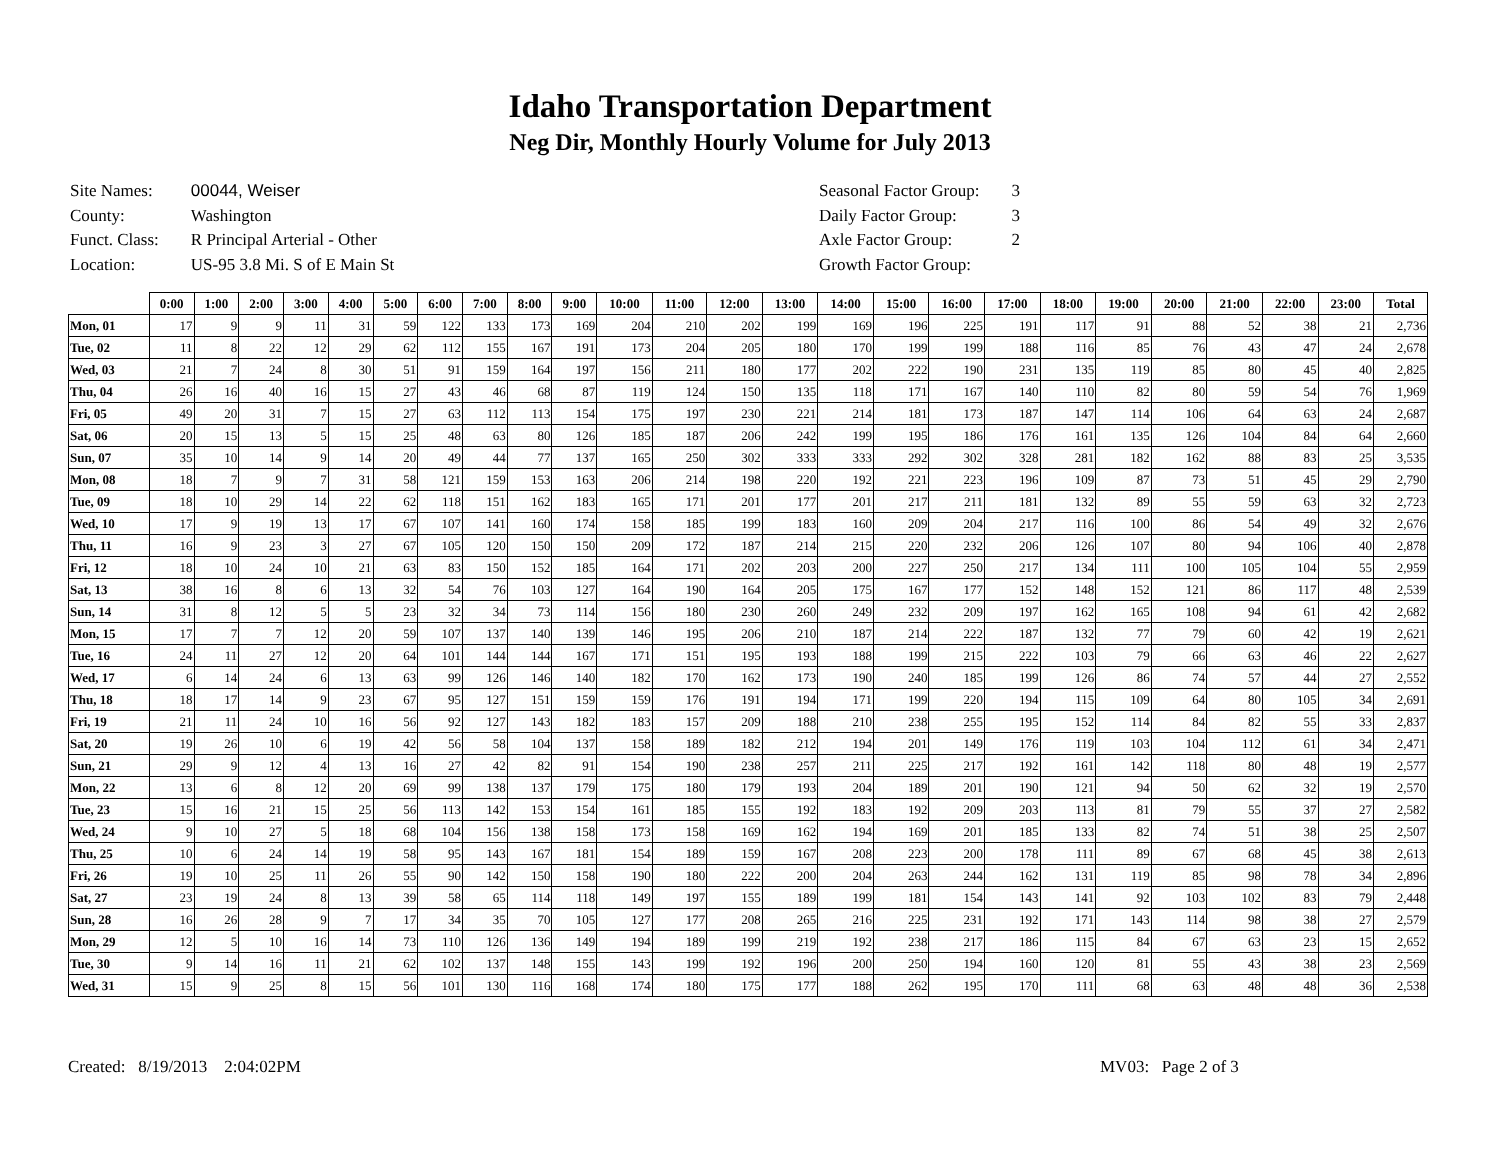Idaho Transportation Department
Neg Dir, Monthly Hourly Volume for July 2013
| Site Names: | 00044, Weiser |
| County: | Washington |
| Funct. Class: | R Principal Arterial - Other |
| Location: | US-95 3.8 Mi. S of E Main St |
| Seasonal Factor Group: | 3 |
| Daily Factor Group: | 3 |
| Axle Factor Group: | 2 |
| Growth Factor Group: | |
| | 0:00 | 1:00 | 2:00 | 3:00 | 4:00 | 5:00 | 6:00 | 7:00 | 8:00 | 9:00 | 10:00 | 11:00 | 12:00 | 13:00 | 14:00 | 15:00 | 16:00 | 17:00 | 18:00 | 19:00 | 20:00 | 21:00 | 22:00 | 23:00 | Total |
| --- | --- | --- | --- | --- | --- | --- | --- | --- | --- | --- | --- | --- | --- | --- | --- | --- | --- | --- | --- | --- | --- | --- | --- | --- | --- |
| Mon, 01 | 17 | 9 | 9 | 11 | 31 | 59 | 122 | 133 | 173 | 169 | 204 | 210 | 202 | 199 | 169 | 196 | 225 | 191 | 117 | 91 | 88 | 52 | 38 | 21 | 2,736 |
| Tue, 02 | 11 | 8 | 22 | 12 | 29 | 62 | 112 | 155 | 167 | 191 | 173 | 204 | 205 | 180 | 170 | 199 | 199 | 188 | 116 | 85 | 76 | 43 | 47 | 24 | 2,678 |
| Wed, 03 | 21 | 7 | 24 | 8 | 30 | 51 | 91 | 159 | 164 | 197 | 156 | 211 | 180 | 177 | 202 | 222 | 190 | 231 | 135 | 119 | 85 | 80 | 45 | 40 | 2,825 |
| Thu, 04 | 26 | 16 | 40 | 16 | 15 | 27 | 43 | 46 | 68 | 87 | 119 | 124 | 150 | 135 | 118 | 171 | 167 | 140 | 110 | 82 | 80 | 59 | 54 | 76 | 1,969 |
| Fri, 05 | 49 | 20 | 31 | 7 | 15 | 27 | 63 | 112 | 113 | 154 | 175 | 197 | 230 | 221 | 214 | 181 | 173 | 187 | 147 | 114 | 106 | 64 | 63 | 24 | 2,687 |
| Sat, 06 | 20 | 15 | 13 | 5 | 15 | 25 | 48 | 63 | 80 | 126 | 185 | 187 | 206 | 242 | 199 | 195 | 186 | 176 | 161 | 135 | 126 | 104 | 84 | 64 | 2,660 |
| Sun, 07 | 35 | 10 | 14 | 9 | 14 | 20 | 49 | 44 | 77 | 137 | 165 | 250 | 302 | 333 | 333 | 292 | 302 | 328 | 281 | 182 | 162 | 88 | 83 | 25 | 3,535 |
| Mon, 08 | 18 | 7 | 9 | 7 | 31 | 58 | 121 | 159 | 153 | 163 | 206 | 214 | 198 | 220 | 192 | 221 | 223 | 196 | 109 | 87 | 73 | 51 | 45 | 29 | 2,790 |
| Tue, 09 | 18 | 10 | 29 | 14 | 22 | 62 | 118 | 151 | 162 | 183 | 165 | 171 | 201 | 177 | 201 | 217 | 211 | 181 | 132 | 89 | 55 | 59 | 63 | 32 | 2,723 |
| Wed, 10 | 17 | 9 | 19 | 13 | 17 | 67 | 107 | 141 | 160 | 174 | 158 | 185 | 199 | 183 | 160 | 209 | 204 | 217 | 116 | 100 | 86 | 54 | 49 | 32 | 2,676 |
| Thu, 11 | 16 | 9 | 23 | 3 | 27 | 67 | 105 | 120 | 150 | 150 | 209 | 172 | 187 | 214 | 215 | 220 | 232 | 206 | 126 | 107 | 80 | 94 | 106 | 40 | 2,878 |
| Fri, 12 | 18 | 10 | 24 | 10 | 21 | 63 | 83 | 150 | 152 | 185 | 164 | 171 | 202 | 203 | 200 | 227 | 250 | 217 | 134 | 111 | 100 | 105 | 104 | 55 | 2,959 |
| Sat, 13 | 38 | 16 | 8 | 6 | 13 | 32 | 54 | 76 | 103 | 127 | 164 | 190 | 164 | 205 | 175 | 167 | 177 | 152 | 148 | 152 | 121 | 86 | 117 | 48 | 2,539 |
| Sun, 14 | 31 | 8 | 12 | 5 | 5 | 23 | 32 | 34 | 73 | 114 | 156 | 180 | 230 | 260 | 249 | 232 | 209 | 197 | 162 | 165 | 108 | 94 | 61 | 42 | 2,682 |
| Mon, 15 | 17 | 7 | 7 | 12 | 20 | 59 | 107 | 137 | 140 | 139 | 146 | 195 | 206 | 210 | 187 | 214 | 222 | 187 | 132 | 77 | 79 | 60 | 42 | 19 | 2,621 |
| Tue, 16 | 24 | 11 | 27 | 12 | 20 | 64 | 101 | 144 | 144 | 167 | 171 | 151 | 195 | 193 | 188 | 199 | 215 | 222 | 103 | 79 | 66 | 63 | 46 | 22 | 2,627 |
| Wed, 17 | 6 | 14 | 24 | 6 | 13 | 63 | 99 | 126 | 146 | 140 | 182 | 170 | 162 | 173 | 190 | 240 | 185 | 199 | 126 | 86 | 74 | 57 | 44 | 27 | 2,552 |
| Thu, 18 | 18 | 17 | 14 | 9 | 23 | 67 | 95 | 127 | 151 | 159 | 159 | 176 | 191 | 194 | 171 | 199 | 220 | 194 | 115 | 109 | 64 | 80 | 105 | 34 | 2,691 |
| Fri, 19 | 21 | 11 | 24 | 10 | 16 | 56 | 92 | 127 | 143 | 182 | 183 | 157 | 209 | 188 | 210 | 238 | 255 | 195 | 152 | 114 | 84 | 82 | 55 | 33 | 2,837 |
| Sat, 20 | 19 | 26 | 10 | 6 | 19 | 42 | 56 | 58 | 104 | 137 | 158 | 189 | 182 | 212 | 194 | 201 | 149 | 176 | 119 | 103 | 104 | 112 | 61 | 34 | 2,471 |
| Sun, 21 | 29 | 9 | 12 | 4 | 13 | 16 | 27 | 42 | 82 | 91 | 154 | 190 | 238 | 257 | 211 | 225 | 217 | 192 | 161 | 142 | 118 | 80 | 48 | 19 | 2,577 |
| Mon, 22 | 13 | 6 | 8 | 12 | 20 | 69 | 99 | 138 | 137 | 179 | 175 | 180 | 179 | 193 | 204 | 189 | 201 | 190 | 121 | 94 | 50 | 62 | 32 | 19 | 2,570 |
| Tue, 23 | 15 | 16 | 21 | 15 | 25 | 56 | 113 | 142 | 153 | 154 | 161 | 185 | 155 | 192 | 183 | 192 | 209 | 203 | 113 | 81 | 79 | 55 | 37 | 27 | 2,582 |
| Wed, 24 | 9 | 10 | 27 | 5 | 18 | 68 | 104 | 156 | 138 | 158 | 173 | 158 | 169 | 162 | 194 | 169 | 201 | 185 | 133 | 82 | 74 | 51 | 38 | 25 | 2,507 |
| Thu, 25 | 10 | 6 | 24 | 14 | 19 | 58 | 95 | 143 | 167 | 181 | 154 | 189 | 159 | 167 | 208 | 223 | 200 | 178 | 111 | 89 | 67 | 68 | 45 | 38 | 2,613 |
| Fri, 26 | 19 | 10 | 25 | 11 | 26 | 55 | 90 | 142 | 150 | 158 | 190 | 180 | 222 | 200 | 204 | 263 | 244 | 162 | 131 | 119 | 85 | 98 | 78 | 34 | 2,896 |
| Sat, 27 | 23 | 19 | 24 | 8 | 13 | 39 | 58 | 65 | 114 | 118 | 149 | 197 | 155 | 189 | 199 | 181 | 154 | 143 | 141 | 92 | 103 | 102 | 83 | 79 | 2,448 |
| Sun, 28 | 16 | 26 | 28 | 9 | 7 | 17 | 34 | 35 | 70 | 105 | 127 | 177 | 208 | 265 | 216 | 225 | 231 | 192 | 171 | 143 | 114 | 98 | 38 | 27 | 2,579 |
| Mon, 29 | 12 | 5 | 10 | 16 | 14 | 73 | 110 | 126 | 136 | 149 | 194 | 189 | 199 | 219 | 192 | 238 | 217 | 186 | 115 | 84 | 67 | 63 | 23 | 15 | 2,652 |
| Tue, 30 | 9 | 14 | 16 | 11 | 21 | 62 | 102 | 137 | 148 | 155 | 143 | 199 | 192 | 196 | 200 | 250 | 194 | 160 | 120 | 81 | 55 | 43 | 38 | 23 | 2,569 |
| Wed, 31 | 15 | 9 | 25 | 8 | 15 | 56 | 101 | 130 | 116 | 168 | 174 | 180 | 175 | 177 | 188 | 262 | 195 | 170 | 111 | 68 | 63 | 48 | 48 | 36 | 2,538 |
Created: 8/19/2013 2:04:02PM MV03: Page 2 of 3